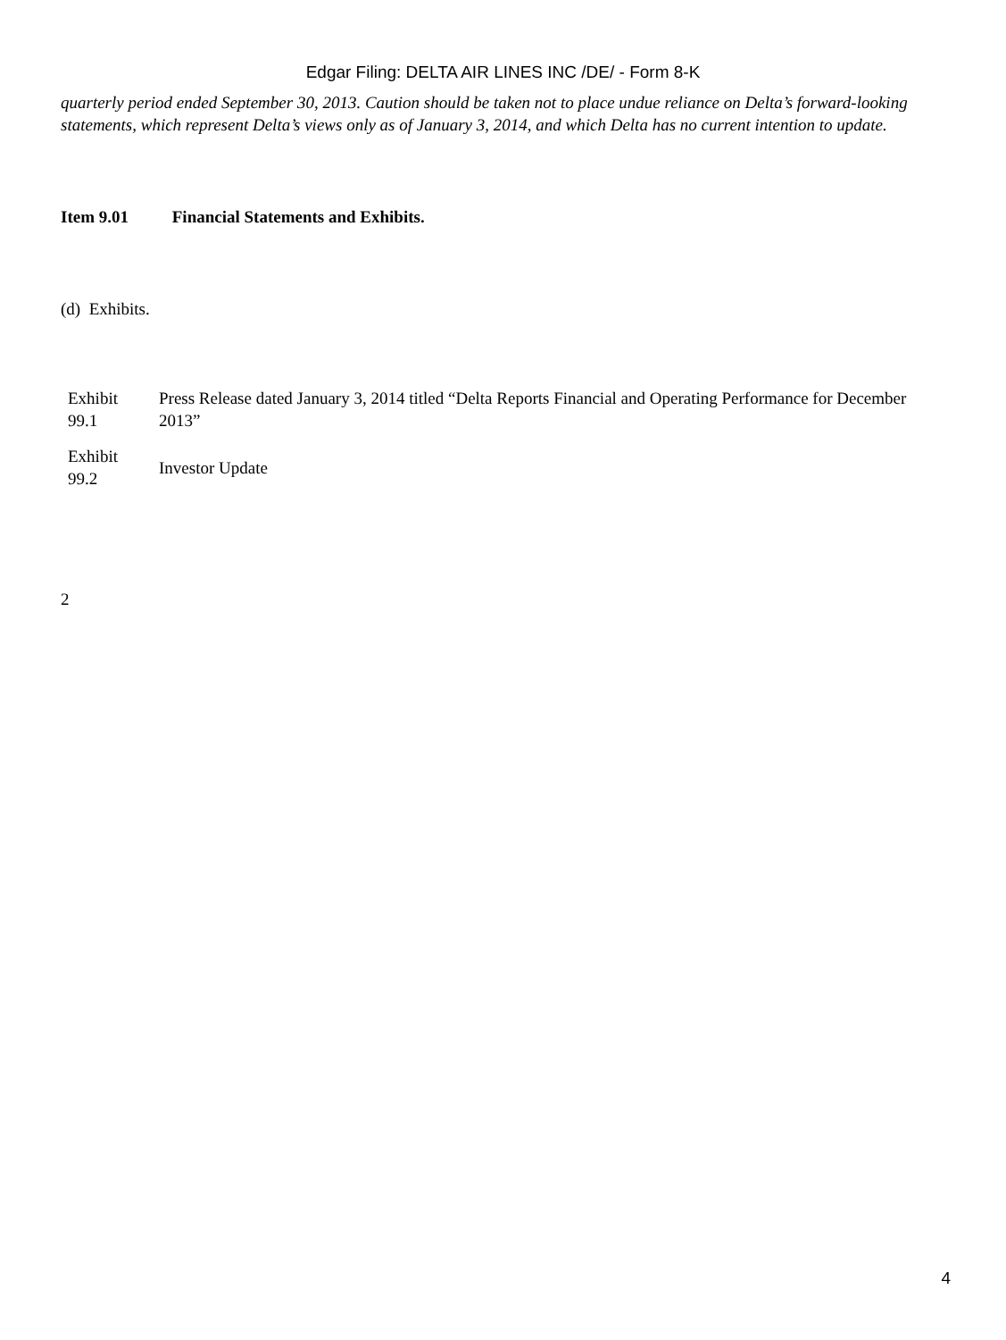Edgar Filing: DELTA AIR LINES INC /DE/ - Form 8-K
quarterly period ended September 30, 2013. Caution should be taken not to place undue reliance on Delta’s forward-looking statements, which represent Delta’s views only as of January 3, 2014, and which Delta has no current intention to update.
Item 9.01 Financial Statements and Exhibits.
(d) Exhibits.
| Exhibit 99.1 | Press Release dated January 3, 2014 titled “Delta Reports Financial and Operating Performance for December 2013” |
| Exhibit 99.2 | Investor Update |
2
4